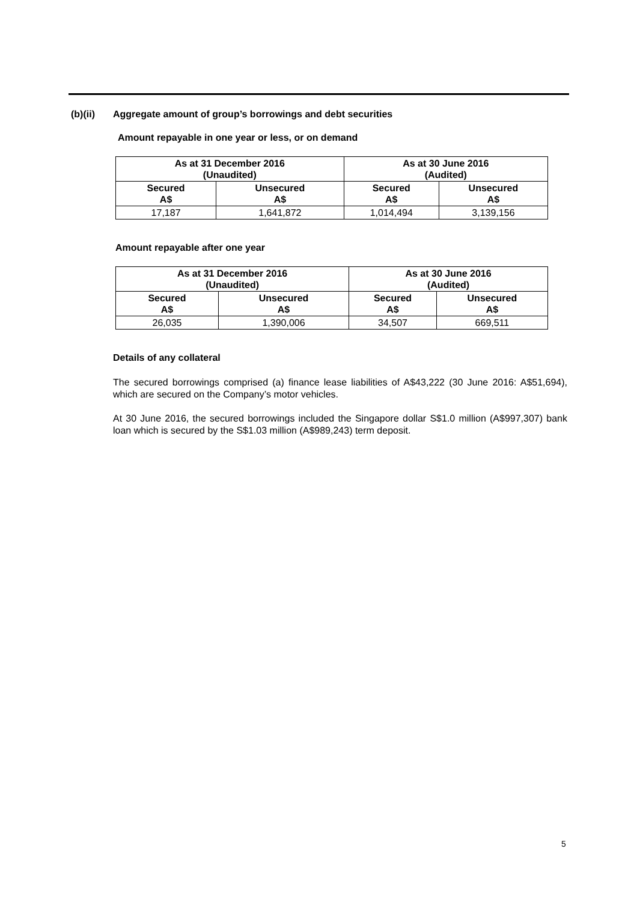(b)(ii) Aggregate amount of group’s borrowings and debt securities
Amount repayable in one year or less, or on demand
| As at 31 December 2016 (Unaudited) | | As at 30 June 2016 (Audited) | |
| --- | --- | --- | --- |
| Secured A$ | Unsecured A$ | Secured A$ | Unsecured A$ |
| 17,187 | 1,641,872 | 1,014,494 | 3,139,156 |
Amount repayable after one year
| As at 31 December 2016 (Unaudited) | | As at 30 June 2016 (Audited) | |
| --- | --- | --- | --- |
| Secured A$ | Unsecured A$ | Secured A$ | Unsecured A$ |
| 26,035 | 1,390,006 | 34,507 | 669,511 |
Details of any collateral
The secured borrowings comprised (a) finance lease liabilities of A$43,222 (30 June 2016: A$51,694), which are secured on the Company’s motor vehicles.
At 30 June 2016, the secured borrowings included the Singapore dollar S$1.0 million (A$997,307) bank loan which is secured by the S$1.03 million (A$989,243) term deposit.
5